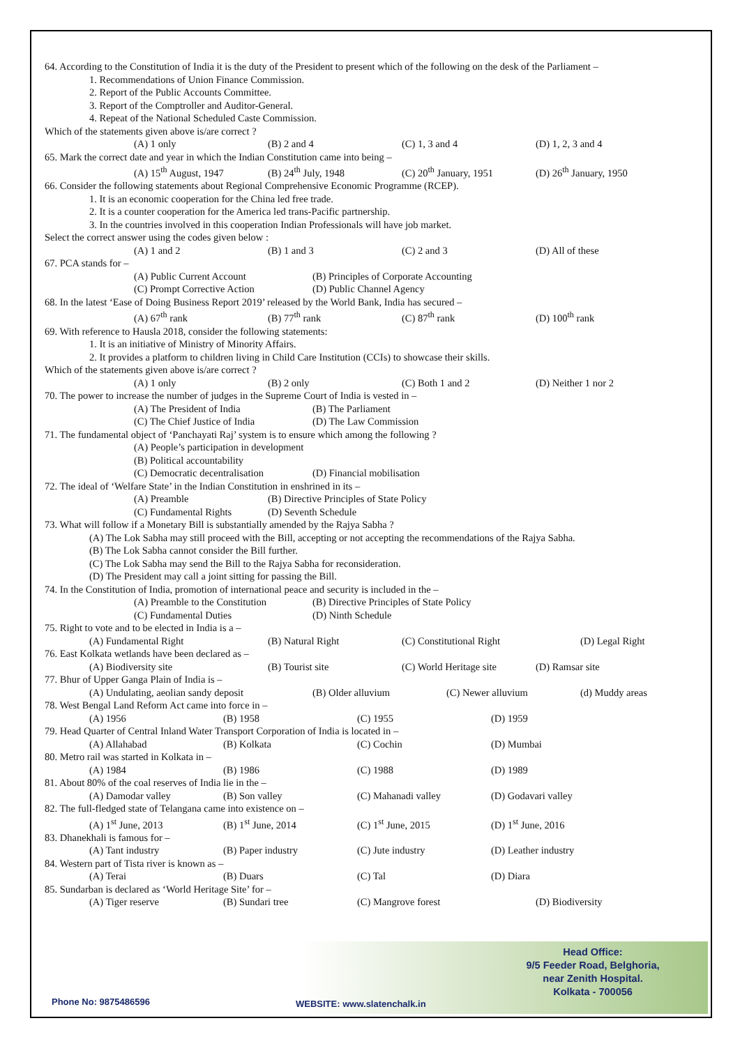64. According to the Constitution of India it is the duty of the President to present which of the following on the desk of the Parliament –
1. Recommendations of Union Finance Commission.
2. Report of the Public Accounts Committee.
3. Report of the Comptroller and Auditor-General.
4. Repeat of the National Scheduled Caste Commission.
Which of the statements given above is/are correct ?
(A) 1 only (B) 2 and 4 (C) 1, 3 and 4 (D) 1, 2, 3 and 4
65. Mark the correct date and year in which the Indian Constitution came into being –
(A) 15<sup>th</sup> August, 1947 (B) 24<sup>th</sup> July, 1948 (C) 20<sup>th</sup> January, 1951 (D) 26<sup>th</sup> January, 1950
66. Consider the following statements about Regional Comprehensive Economic Programme (RCEP).
1. It is an economic cooperation for the China led free trade.
2. It is a counter cooperation for the America led trans-Pacific partnership.
3. In the countries involved in this cooperation Indian Professionals will have job market.
Select the correct answer using the codes given below :
(A) 1 and 2 (B) 1 and 3 (C) 2 and 3 (D) All of these
67. PCA stands for –
(A) Public Current Account (B) Principles of Corporate Accounting
(C) Prompt Corrective Action (D) Public Channel Agency
68. In the latest ‘Ease of Doing Business Report 2019’ released by the World Bank, India has secured –
(A) 67<sup>th</sup> rank (B) 77<sup>th</sup> rank (C) 87<sup>th</sup> rank (D) 100<sup>th</sup> rank
69. With reference to Hausla 2018, consider the following statements:
1. It is an initiative of Ministry of Minority Affairs.
2. It provides a platform to children living in Child Care Institution (CCIs) to showcase their skills.
Which of the statements given above is/are correct ?
(A) 1 only (B) 2 only (C) Both 1 and 2 (D) Neither 1 nor 2
70. The power to increase the number of judges in the Supreme Court of India is vested in –
(A) The President of India (B) The Parliament
(C) The Chief Justice of India (D) The Law Commission
71. The fundamental object of ‘Panchayati Raj’ system is to ensure which among the following ?
(A) People’s participation in development
(B) Political accountability
(C) Democratic decentralisation (D) Financial mobilisation
72. The ideal of ‘Welfare State’ in the Indian Constitution in enshrined in its –
(A) Preamble (B) Directive Principles of State Policy
(C) Fundamental Rights (D) Seventh Schedule
73. What will follow if a Monetary Bill is substantially amended by the Rajya Sabha ?
(A) The Lok Sabha may still proceed with the Bill, accepting or not accepting the recommendations of the Rajya Sabha.
(B) The Lok Sabha cannot consider the Bill further.
(C) The Lok Sabha may send the Bill to the Rajya Sabha for reconsideration.
(D) The President may call a joint sitting for passing the Bill.
74. In the Constitution of India, promotion of international peace and security is included in the –
(A) Preamble to the Constitution (B) Directive Principles of State Policy
(C) Fundamental Duties (D) Ninth Schedule
75. Right to vote and to be elected in India is a –
(A) Fundamental Right (B) Natural Right (C) Constitutional Right (D) Legal Right
76. East Kolkata wetlands have been declared as –
(A) Biodiversity site (B) Tourist site (C) World Heritage site (D) Ramsar site
77. Bhur of Upper Ganga Plain of India is –
(A) Undulating, aeolian sandy deposit (B) Older alluvium (C) Newer alluvium (d) Muddy areas
78. West Bengal Land Reform Act came into force in –
(A) 1956 (B) 1958 (C) 1955 (D) 1959
79. Head Quarter of Central Inland Water Transport Corporation of India is located in –
(A) Allahabad (B) Kolkata (C) Cochin (D) Mumbai
80. Metro rail was started in Kolkata in –
(A) 1984 (B) 1986 (C) 1988 (D) 1989
81. About 80% of the coal reserves of India lie in the –
(A) Damodar valley (B) Son valley (C) Mahanadi valley (D) Godavari valley
82. The full-fledged state of Telangana came into existence on –
(A) 1<sup>st</sup> June, 2013 (B) 1<sup>st</sup> June, 2014 (C) 1<sup>st</sup> June, 2015 (D) 1<sup>st</sup> June, 2016
83. Dhanekhali is famous for –
(A) Tant industry (B) Paper industry (C) Jute industry (D) Leather industry
84. Western part of Tista river is known as –
(A) Terai (B) Duars (C) Tal (D) Diara
85. Sundarban is declared as ‘World Heritage Site’ for –
(A) Tiger reserve (B) Sundari tree (C) Mangrove forest (D) Biodiversity
Head Office:
9/5 Feeder Road, Belghoria,
near Zenith Hospital.
Kolkata - 700056
Phone No: 9875486596 WEBSITE: www.slatenchalk.in